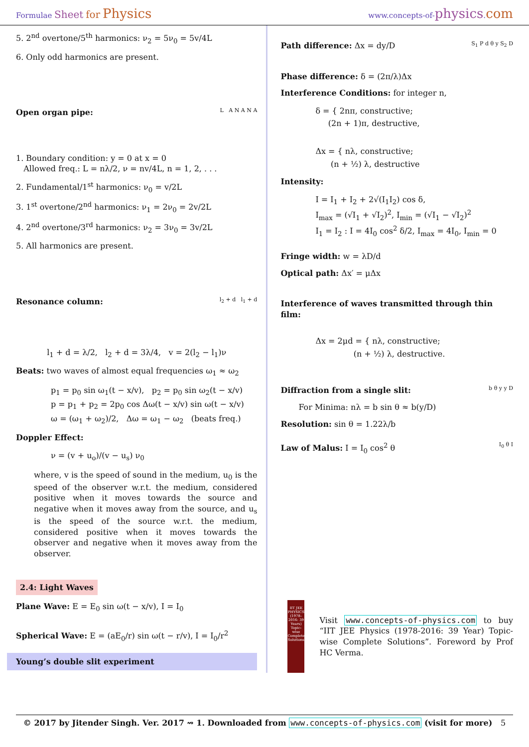Formulae Sheet for Physics
www.concepts-of-physics.com
5. 2<sup>nd</sup> overtone/5<sup>th</sup> harmonics: ν<sub>2</sub> = 5ν<sub>0</sub> = 5v/4L
6. Only odd harmonics are present.
Open organ pipe: L A N A N A
1. Boundary condition: y = 0 at x = 0
Allowed freq.: L = nλ/2, ν = nv/4L, n = 1, 2, . . .
2. Fundamental/1<sup>st</sup> harmonics: ν<sub>0</sub> = v/2L
3. 1<sup>st</sup> overtone/2<sup>nd</sup> harmonics: ν<sub>1</sub> = 2ν<sub>0</sub> = 2v/2L
4. 2<sup>nd</sup> overtone/3<sup>rd</sup> harmonics: ν<sub>2</sub> = 3ν<sub>0</sub> = 3v/2L
5. All harmonics are present.
Resonance column: l<sub>2</sub> + d l<sub>1</sub> + d
l<sub>1</sub> + d = λ/2, l<sub>2</sub> + d = 3λ/4, v = 2(l<sub>2</sub> − l<sub>1</sub>)ν
Beats: two waves of almost equal frequencies ω<sub>1</sub> ≈ ω<sub>2</sub>
p<sub>1</sub> = p<sub>0</sub> sin ω<sub>1</sub>(t − x/v), p<sub>2</sub> = p<sub>0</sub> sin ω<sub>2</sub>(t − x/v)
p = p<sub>1</sub> + p<sub>2</sub> = 2p<sub>0</sub> cos Δω(t − x/v) sin ω(t − x/v)
ω = (ω<sub>1</sub> + ω<sub>2</sub>)/2, Δω = ω<sub>1</sub> − ω<sub>2</sub> (beats freq.)
Doppler Effect:
ν = (v + u<sub>o</sub>)/(v − u<sub>s</sub>) ν<sub>0</sub>
where, v is the speed of sound in the medium, u<sub>0</sub> is the speed of the observer w.r.t. the medium, considered positive when it moves towards the source and negative when it moves away from the source, and u<sub>s</sub> is the speed of the source w.r.t. the medium, considered positive when it moves towards the observer and negative when it moves away from the observer.
2.4: Light Waves
Plane Wave: E = E<sub>0</sub> sin ω(t − x/v), I = I<sub>0</sub>
Spherical Wave: E = (aE<sub>0</sub>/r) sin ω(t − r/v), I = I<sub>0</sub>/r<sup>2</sup>
Young’s double slit experiment
Path difference: Δx = dy/D S<sub>1</sub> P d θ y S<sub>2</sub> D
Phase difference: δ = (2π/λ)Δx
Interference Conditions: for integer n,
δ = { 2nπ, constructive;
(2n + 1)π, destructive,
Δx = { nλ, constructive;
(n + ½) λ, destructive
Intensity:
I = I<sub>1</sub> + I<sub>2</sub> + 2√(I<sub>1</sub>I<sub>2</sub>) cos δ,
I<sub>max</sub> = (√I<sub>1</sub> + √I<sub>2</sub>)<sup>2</sup>, I<sub>min</sub> = (√I<sub>1</sub> − √I<sub>2</sub>)<sup>2</sup>
I<sub>1</sub> = I<sub>2</sub> : I = 4I<sub>0</sub> cos<sup>2</sup> δ/2, I<sub>max</sub> = 4I<sub>0</sub>, I<sub>min</sub> = 0
Fringe width: w = λD/d
Optical path: Δx′ = μΔx
Interference of waves transmitted through thin film:
Δx = 2μd = { nλ, constructive;
(n + ½) λ, destructive.
Diffraction from a single slit: b θ y y D
For Minima: nλ = b sin θ ≈ b(y/D)
Resolution: sin θ = 1.22λ/b
Law of Malus: I = I<sub>0</sub> cos<sup>2</sup> θ I<sub>0</sub> θ I
IIT JEE PHYSICS
(1978–2016: 39 Years)
Topic-wise Complete Solutions
Visit www.concepts-of-physics.com to buy “IIT JEE Physics (1978-2016: 39 Year) Topic-wise Complete Solutions”. Foreword by Prof HC Verma.
© 2017 by Jitender Singh. Ver. 2017 ⇝ 1. Downloaded from www.concepts-of-physics.com (visit for more) 5